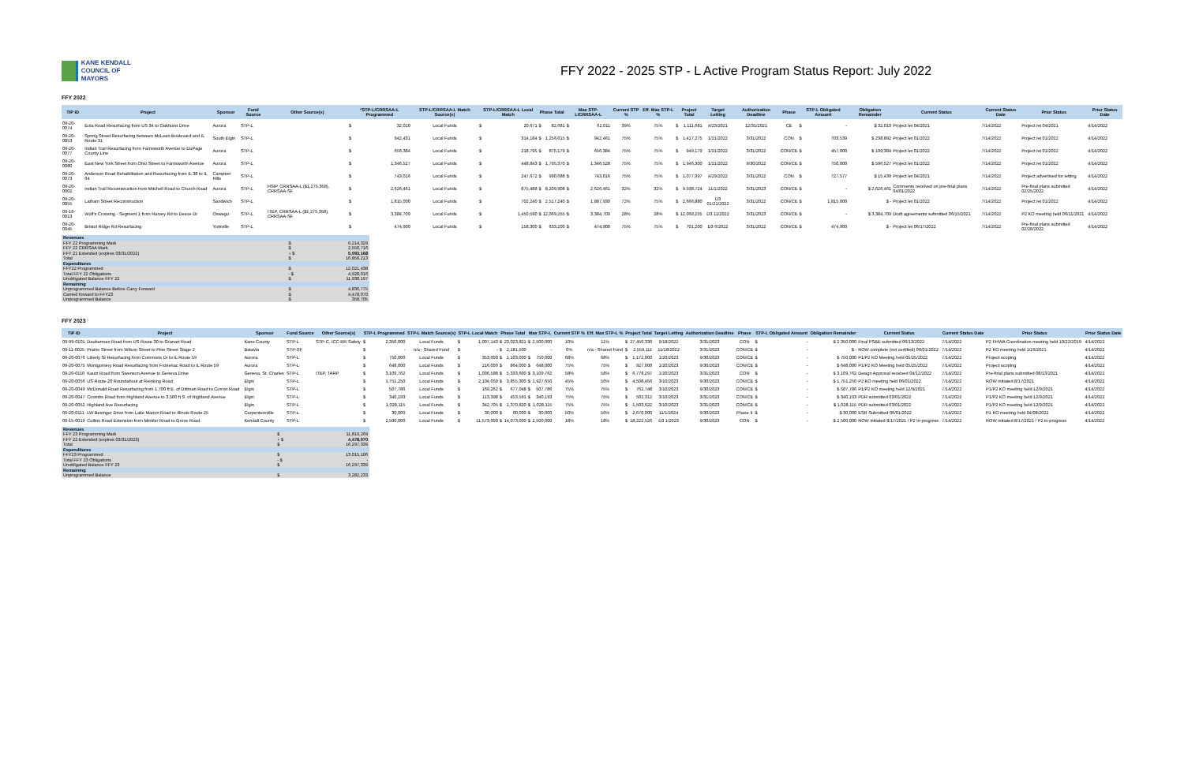KANE KENDALL
COUNCIL OF MAYORS
FFY 2022 - 2025 STP - L Active Program Status Report: July 2022
FFY 2022
| TIP ID | Project | Sponsor | Fund Source | Other Source(s) | *STP-L/CRRSAA-L Programmed | | STP-L/CRRSAA-L Match Source(s) | STP-L/CRRSAA-L Local Match | | Phase Total | | Max STP-L/CRRSAA-L | | Current STP % | Eff. Max STP-L % | Project Total | | Target Letting | Authorization Deadline | Phase | STP-L Obligated Amount | | Obligation Remainder | Current Status | Current Status Date | Prior Status | Prior Status Date |
| --- | --- | --- | --- | --- | --- | --- | --- | --- | --- | --- | --- | --- | --- | --- | --- | --- | --- | --- | --- | --- | --- | --- | --- | --- | --- | --- | --- |
| 09-20-0074 | Eola Road Resurfacing from US 34 to Oakhurst Drive | Aurora | STP-L | | $ | 32,010 | Local Funds | $ | 20,671 | $ | 82,681 | $ | 62,011 | 39% | 75% | $ | 1,111,681 | 4/23/2021 | 12/31/2021 | CE | $ | - | $ 32,010 | Project let 04/2021 | 7/14/2022 | Project let 04/2021 | 4/14/2022 |
| 09-20-0053 | Spring Street Resurfacing between McLean Boulevard and IL Route 31 | South Elgin | STP-L | | $ | 942,431 | Local Funds | $ | 314,184 | $ | 1,256,615 | $ | 942,461 | 75% | 75% | $ | 1,417,275 | 1/21/2022 | 3/31/2022 | CON | $ | 703,539 | $ 238,892 | Project let 01/2022 | 7/14/2022 | Project let 01/2022 | 4/14/2022 |
| 09-20-0077 | Indian Trail Resurfacing from Farnsworth Avenue to DuPage County Line | Aurora | STP-L | | $ | 656,384 | Local Funds | $ | 218,795 | $ | 875,179 | $ | 656,384 | 75% | 75% | $ | 949,179 | 1/21/2022 | 3/31/2022 | CON/CE | $ | 457,000 | $ 199,384 | Project let 01/2022 | 7/14/2022 | Project let 01/2022 | 4/14/2022 |
| 09-20-0080 | East New York Street from Ohio Street to Farnsworth Avenue | Aurora | STP-L | | $ | 1,346,527 | Local Funds | $ | 448,843 | $ | 1,795,370 | $ | 1,346,528 | 75% | 75% | $ | 1,946,300 | 1/21/2022 | 9/30/2022 | CON/CE | $ | 750,000 | $ 596,527 | Project let 01/2022 | 7/14/2022 | Project let 01/2022 | 4/14/2022 |
| 09-20-0073 | Anderson Road Rehabilitation and Resurfacing from IL 38 to IL 64 | Campton Hills | STP-L | | $ | 743,016 | Local Funds | $ | 247,672 | $ | 990,688 | $ | 743,016 | 75% | 75% | $ | 1,077,997 | 4/29/2022 | 3/31/2022 | CON | $ | 727,577 | $ 15,439 | Project let 04/2021 | 7/14/2022 | Project advertised for letting | 4/14/2022 |
| 09-20-0002 | Indian Trail Reconstruction from Mitchell Road to Church Road | Aurora | STP-L | HSIP, CRRSAA-L ($1,275,358), CRRSAA-SF | $ | 2,626,461 | Local Funds | $ | 875,488 | $ | 8,209,908 | $ | 2,626,461 | 32% | 32% | $ | 9,598,724 | 11/1/2022 | 3/31/2023 | CON/CE | $ | - | $ 2,626,461 | Comments received on pre-final plans 04/01/2022 | 7/14/2022 | Pre-final plans submitted 02/25/2022 | 4/14/2022 |
| 09-20-0055 | Latham Street Reconstruction | Sandwich | STP-L | | $ | 1,815,000 | Local Funds | $ | 702,240 | $ | 2,517,240 | $ | 1,887,930 | 72% | 75% | $ | 2,666,880 | D3 01/21/2022 | 3/31/2022 | CON/CE | $ | 1,815,000 | $ - | Project let 01/2022 | 7/14/2022 | Project let 01/2022 | 4/14/2022 |
| 09-16-0013 | Wolf's Crossing - Segment 1 from Harvey Rd to Devoe Dr | Oswego | STP-L | ITEP, CRRSAA-L ($1,275,358), CRRSAA-SF | $ | 3,384,709 | Local Funds | $ | 1,450,590 | $ | 12,069,255 | $ | 3,384,709 | 28% | 28% | $ | 12,069,255 | D3 11/2022 | 3/31/2023 | CON/CE | $ | - | $ 3,384,709 | Draft agreements submitted 06/15/2021 | 7/14/2022 | P2 KO meeting held 06/11/2021 | 4/14/2022 |
| 09-20-0045 | Bristol Ridge Rd Resurfacing | Yorkville | STP-L | | $ | 474,900 | Local Funds | $ | 158,300 | $ | 633,200 | $ | 474,900 | 75% | 75% | $ | 701,200 | D3 6/2022 | 3/31/2022 | CON/CE | $ | 474,900 | $ - | Project let 06/17/2022 | 7/14/2022 | Pre-final plans submitted 02/28/2022 | 4/14/2022 |
| Revenues | | |
| FFY 22 Programming Mark | $ | 9,214,329 |
| FFY 22 CRRSAA Mark | $ | 2,550,716 |
| FFY 21 Extended (expires 03/31/2022) | + $ | 5,093,168 |
| Total | $ | 16,858,213 |
| Expenditures | | |
| FFY22 Programmed | $ | 12,021,438 |
| Total FFY 22 Obligations | - $ | 4,928,016 |
| Unobligated Balance FFY 22 | $ | 11,930,197 |
| Remaining | | |
| Unprogrammed Balance Before Carry Forward | $ | 4,836,775 |
| Carried forward to FFY23 | $ | 4,478,070 |
| Unprogrammed Balance | $ | 358,705 |
FFY 2023
| TIP ID | Project | Sponsor | Fund Source | Other Source(s) | STP-L Programmed | | STP-L Match Source(s) | STP-L Local Match | | Phase Total | | Max STP-L | | Current STP % | Eff. Max STP-L % | Project Total | | Target Letting | Authorization Deadline | Phase | STP-L Obligated Amount | | Obligation Remainder | Current Status | Current Status Date | Prior Status | Prior Status Date |
| --- | --- | --- | --- | --- | --- | --- | --- | --- | --- | --- | --- | --- | --- | --- | --- | --- | --- | --- | --- | --- | --- | --- | --- | --- | --- | --- | --- |
| 09-99-0101 | Dauberman Road from US Route 30 to Granart Road | Kane County | STP-L | STP-C, ICC-RR Safety | $ | 2,350,000 | Local Funds | $ | 1,007,143 | $ | 23,023,821 | $ | 2,500,000 | 10% | 11% | $ | 27,456,336 | 9/18/2022 | 3/31/2023 | CON | $ | - | $ 2,350,000 | Final PS&E submitted 06/13/2022 | 7/14/2022 | P2 FHWA Coordination meeting held 10/22/2019 | 4/14/2022 |
| 09-11-0025 | Prairie Street from Wilson Street to Pine Street Stage 2 | Batavia | STP-SF | | $ | - | n/a - Shared Fund | $ | - | $ | 2,181,500 | | - | 0% | n/a - Shared Fund | $ | 2,559,111 | 11/18/2022 | 3/31/2023 | CON/CE | $ | - | $ - | ROW complete (not certified) 06/01/2022 | 7/14/2022 | P2 KO meeting held 1/26/2021 | 4/14/2022 |
| 09-20-0076 | Liberty St Resurfacing from Commons Dr to IL Route 59 | Aurora | STP-L | | $ | 750,000 | Local Funds | $ | 353,000 | $ | 1,103,000 | $ | 750,000 | 68% | 68% | $ | 1,172,000 | 1/20/2023 | 9/30/2023 | CON/CE | $ | - | $ 750,000 | P1/P2 KO Meeting held 05/25/2022 | 7/14/2022 | Project scoping | 4/14/2022 |
| 09-20-0075 | Montgomery Road Resurfacing from Fronenac Road to IL Route 59 | Aurora | STP-L | | $ | 648,000 | Local Funds | $ | 216,000 | $ | 864,000 | $ | 648,000 | 75% | 75% | $ | 927,000 | 1/20/2023 | 9/30/2023 | CON/CE | $ | - | $ 648,000 | P1/P2 KO Meeting held 05/25/2022 | 7/14/2022 | Project scoping | 4/14/2022 |
| 09-20-0110 | Kautz Road from Swenson Avenue to Geneva Drive | Geneva, St. Charles | STP-L | ITEP, TARP | $ | 3,109,762 | Local Funds | $ | 1,036,588 | $ | 5,333,600 | $ | 3,109,762 | 58% | 58% | $ | 6,778,297 | 1/20/2023 | 3/31/2023 | CON | $ | - | $ 3,109,762 | Design Approval received 04/12/2022 | 7/14/2022 | Pre-final plans submitted 08/13/2021 | 4/14/2022 |
| 09-20-0056 | US Route 20 Roundabout at Reinking Road | Elgin | STP-L | | $ | 1,751,250 | Local Funds | $ | 2,104,050 | $ | 3,855,300 | $ | 1,927,650 | 45% | 50% | $ | 4,508,456 | 3/10/2023 | 9/30/2023 | CON/CE | $ | - | $ 1,751,250 | P2 KO meeting held 06/01/2022 | 7/14/2022 | ROW initiated 8/17/2021 | 4/14/2022 |
| 09-20-0049 | McDonald Road Resurfacing from 1,700 ft E. of Dittman Road to Corron Road | Elgin | STP-L | | $ | 507,786 | Local Funds | $ | 169,262 | $ | 677,048 | $ | 507,786 | 75% | 75% | $ | 762,748 | 3/10/2023 | 9/30/2023 | CON/CE | $ | - | $ 507,786 | P1/P2 KO meeting held 12/9/2021 | 7/14/2022 | P1/P2 KO meeting held 12/9/2021 | 4/14/2022 |
| 09-20-0047 | Coombs Road from Highland Avenue to 3,500 ft S. of Highland Avenue | Elgin | STP-L | | $ | 340,193 | Local Funds | $ | 113,398 | $ | 453,591 | $ | 340,193 | 75% | 75% | $ | 502,312 | 3/10/2023 | 3/31/2023 | CON/CE | $ | - | $ 340,193 | PDR submitted 03/01/2022 | 7/14/2022 | P1/P2 KO meeting held 12/9/2021 | 4/14/2022 |
| 09-20-0052 | Highland Ave Resurfacing | Elgin | STP-L | | $ | 1,028,115 | Local Funds | $ | 342,705 | $ | 1,370,820 | $ | 1,028,115 | 75% | 75% | $ | 1,503,622 | 3/10/2023 | 3/31/2023 | CON/CE | $ | - | $ 1,028,115 | PDR submitted 03/01/2022 | 7/14/2022 | P1/P2 KO meeting held 12/9/2021 | 4/14/2022 |
| 09-20-0111 | LW Besinger Drive from Lake Marion Road to Illinois Route 25 | Carpentersville | STP-L | | $ | 30,000 | Local Funds | $ | 30,000 | $ | 60,000 | $ | 30,000 | 50% | 50% | $ | 2,670,000 | 11/1/2024 | 9/30/2023 | Phase II | $ | - | $ 30,000 | ESR Submitted 06/01/2022 | 7/14/2022 | P1 KO meeting held 04/08/2022 | 4/14/2022 |
| 09-15-0019 | Collins Road Extension from Minkler Road to Grove Road | Kendall County | STP-L | | $ | 2,500,000 | Local Funds | $ | 11,573,000 | $ | 14,073,000 | $ | 2,500,000 | 18% | 18% | $ | 18,222,526 | D3 1/2023 | 9/30/2023 | CON | $ | - | $ 2,500,000 | ROW initiated 8/17/2021 / P2 in-progress | 7/14/2022 | ROW initiated 8/17/2021 / P2 in-progress | 4/14/2022 |
| Revenues | | |
| FFY 23 Programming Mark | $ | 11,819,269 |
| FFY 22 Extended (expires 03/31/2023) | + $ | 4,478,070 |
| Total | $ | 16,297,339 |
| Expenditures | | |
| FFY23 Programmed | $ | 13,015,106 |
| Total FFY 23 Obligations | - $ | - |
| Unobligated Balance FFY 23 | $ | 16,297,339 |
| Remaining | | |
| Unprogrammed Balance | $ | 3,282,233 |